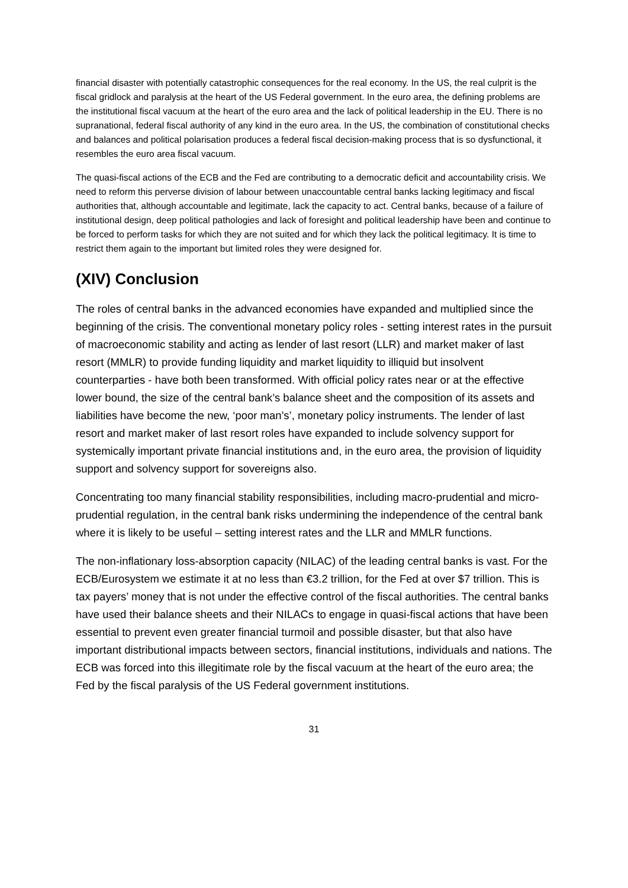financial disaster with potentially catastrophic consequences for the real economy. In the US, the real culprit is the fiscal gridlock and paralysis at the heart of the US Federal government. In the euro area, the defining problems are the institutional fiscal vacuum at the heart of the euro area and the lack of political leadership in the EU. There is no supranational, federal fiscal authority of any kind in the euro area. In the US, the combination of constitutional checks and balances and political polarisation produces a federal fiscal decision-making process that is so dysfunctional, it resembles the euro area fiscal vacuum.
The quasi-fiscal actions of the ECB and the Fed are contributing to a democratic deficit and accountability crisis. We need to reform this perverse division of labour between unaccountable central banks lacking legitimacy and fiscal authorities that, although accountable and legitimate, lack the capacity to act. Central banks, because of a failure of institutional design, deep political pathologies and lack of foresight and political leadership have been and continue to be forced to perform tasks for which they are not suited and for which they lack the political legitimacy. It is time to restrict them again to the important but limited roles they were designed for.
(XIV) Conclusion
The roles of central banks in the advanced economies have expanded and multiplied since the beginning of the crisis. The conventional monetary policy roles - setting interest rates in the pursuit of macroeconomic stability and acting as lender of last resort (LLR) and market maker of last resort (MMLR) to provide funding liquidity and market liquidity to illiquid but insolvent counterparties - have both been transformed. With official policy rates near or at the effective lower bound, the size of the central bank’s balance sheet and the composition of its assets and liabilities have become the new, ‘poor man’s’, monetary policy instruments. The lender of last resort and market maker of last resort roles have expanded to include solvency support for systemically important private financial institutions and, in the euro area, the provision of liquidity support and solvency support for sovereigns also.
Concentrating too many financial stability responsibilities, including macro-prudential and micro-prudential regulation, in the central bank risks undermining the independence of the central bank where it is likely to be useful – setting interest rates and the LLR and MMLR functions.
The non-inflationary loss-absorption capacity (NILAC) of the leading central banks is vast. For the ECB/Eurosystem we estimate it at no less than €3.2 trillion, for the Fed at over $7 trillion. This is tax payers’ money that is not under the effective control of the fiscal authorities. The central banks have used their balance sheets and their NILACs to engage in quasi-fiscal actions that have been essential to prevent even greater financial turmoil and possible disaster, but that also have important distributional impacts between sectors, financial institutions, individuals and nations. The ECB was forced into this illegitimate role by the fiscal vacuum at the heart of the euro area; the Fed by the fiscal paralysis of the US Federal government institutions.
31